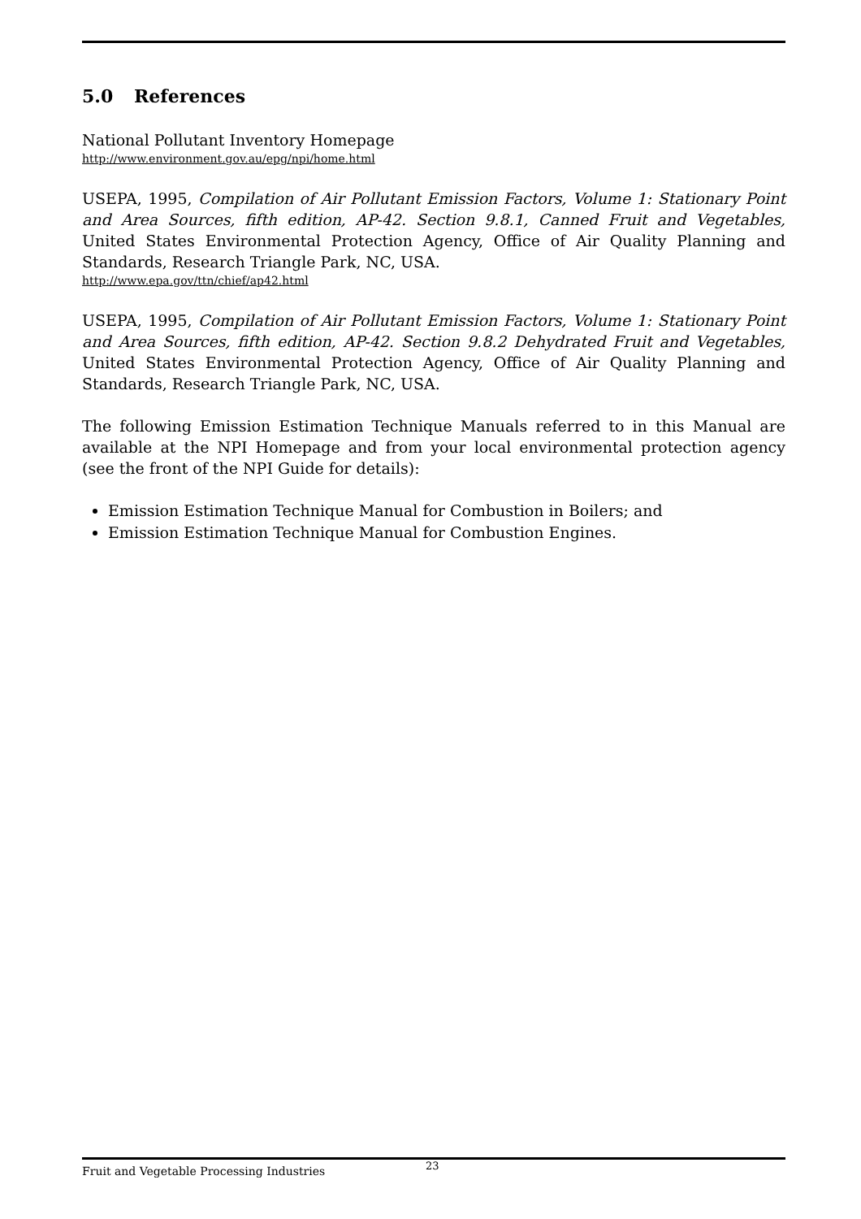5.0 References
National Pollutant Inventory Homepage
http://www.environment.gov.au/epg/npi/home.html
USEPA, 1995, Compilation of Air Pollutant Emission Factors, Volume 1: Stationary Point and Area Sources, fifth edition, AP-42. Section 9.8.1, Canned Fruit and Vegetables, United States Environmental Protection Agency, Office of Air Quality Planning and Standards, Research Triangle Park, NC, USA.
http://www.epa.gov/ttn/chief/ap42.html
USEPA, 1995, Compilation of Air Pollutant Emission Factors, Volume 1: Stationary Point and Area Sources, fifth edition, AP-42. Section 9.8.2 Dehydrated Fruit and Vegetables, United States Environmental Protection Agency, Office of Air Quality Planning and Standards, Research Triangle Park, NC, USA.
The following Emission Estimation Technique Manuals referred to in this Manual are available at the NPI Homepage and from your local environmental protection agency (see the front of the NPI Guide for details):
Emission Estimation Technique Manual for Combustion in Boilers; and
Emission Estimation Technique Manual for Combustion Engines.
Fruit and Vegetable Processing Industries
23